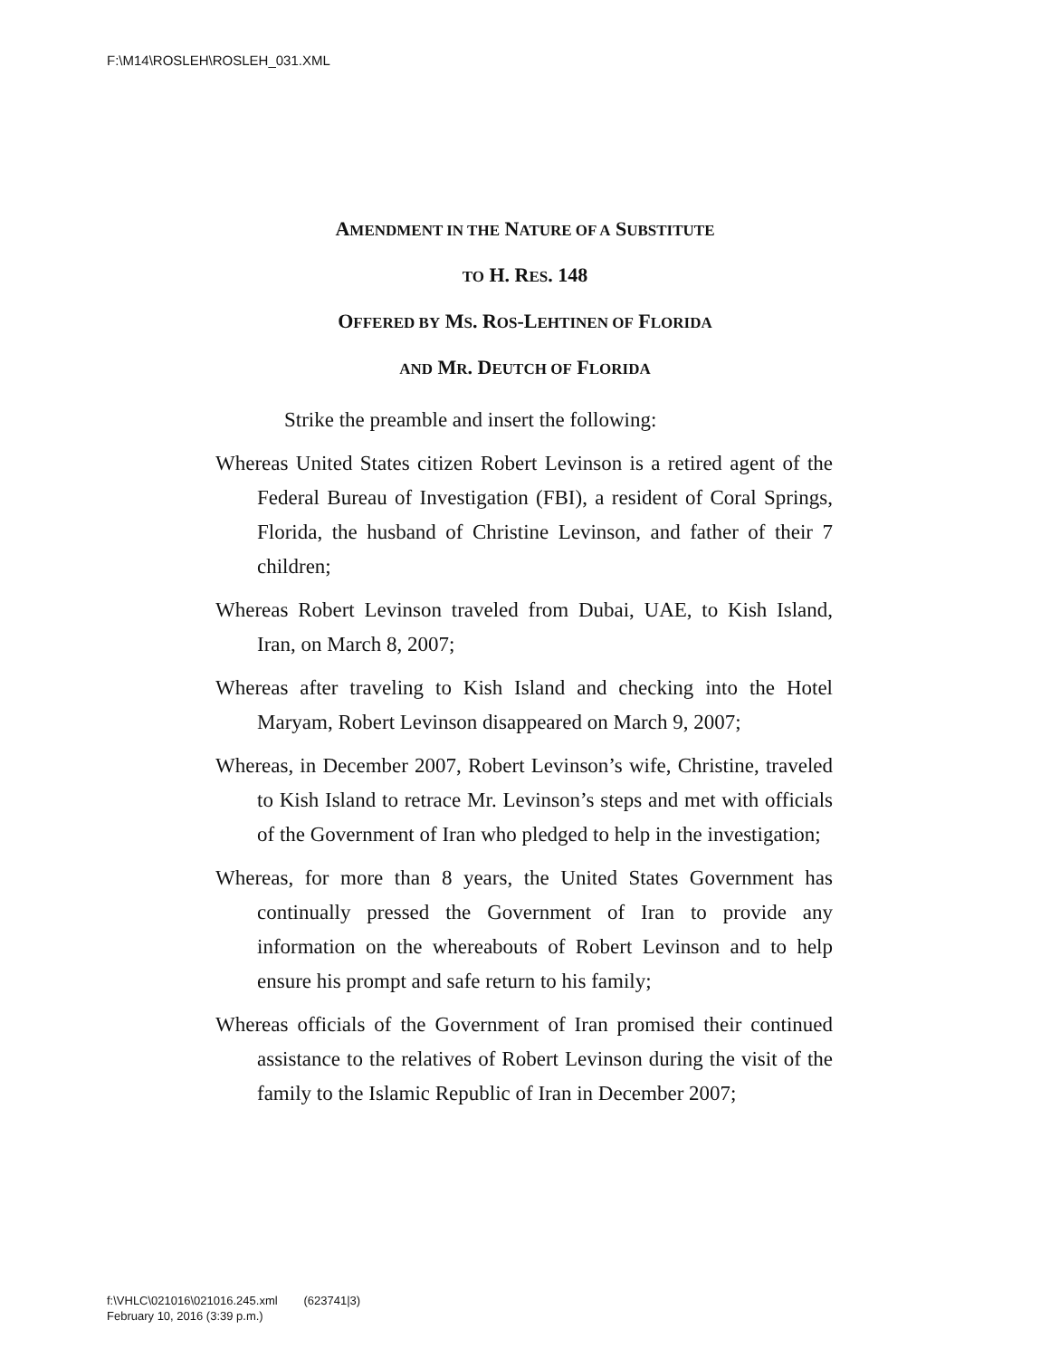F:\M14\ROSLEH\ROSLEH_031.XML
AMENDMENT IN THE NATURE OF A SUBSTITUTE
TO H. RES. 148
OFFERED BY MS. ROS-LEHTINEN OF FLORIDA
AND MR. DEUTCH OF FLORIDA
Strike the preamble and insert the following:
Whereas United States citizen Robert Levinson is a retired agent of the Federal Bureau of Investigation (FBI), a resident of Coral Springs, Florida, the husband of Chris­tine Levinson, and father of their 7 children;
Whereas Robert Levinson traveled from Dubai, UAE, to Kish Island, Iran, on March 8, 2007;
Whereas after traveling to Kish Island and checking into the Hotel Maryam, Robert Levinson disappeared on March 9, 2007;
Whereas, in December 2007, Robert Levinson’s wife, Chris­tine, traveled to Kish Island to retrace Mr. Levinson’s steps and met with officials of the Government of Iran who pledged to help in the investigation;
Whereas, for more than 8 years, the United States Govern­ment has continually pressed the Government of Iran to provide any information on the whereabouts of Robert Levinson and to help ensure his prompt and safe return to his family;
Whereas officials of the Government of Iran promised their continued assistance to the relatives of Robert Levinson during the visit of the family to the Islamic Republic of Iran in December 2007;
f:\VHLC\021016\021016.245.xml (623741|3)
February 10, 2016 (3:39 p.m.)